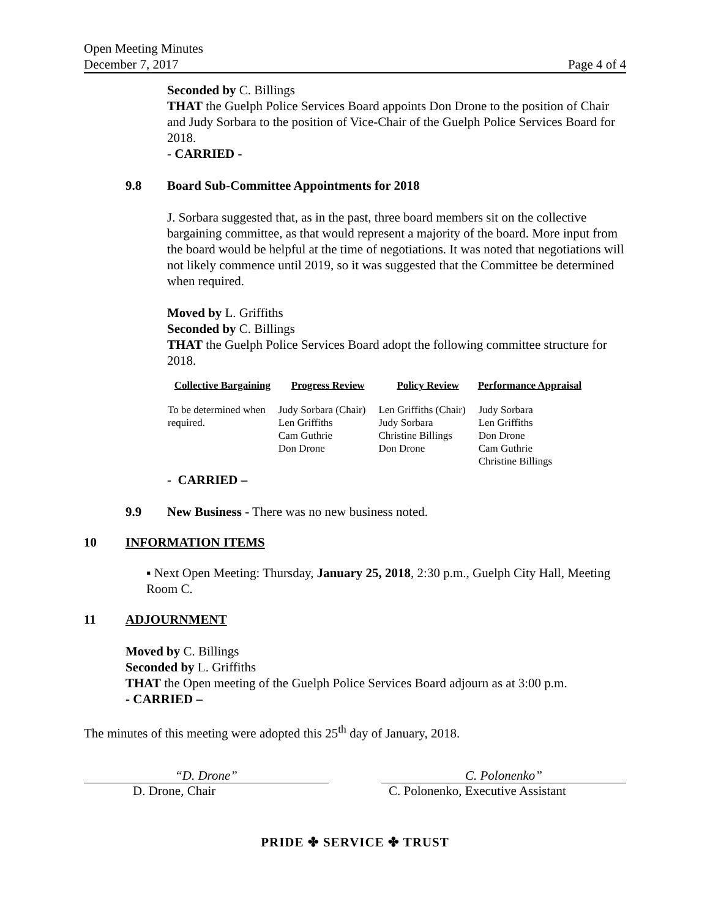Open Meeting Minutes
December 7, 2017 Page 4 of 4
Seconded by C. Billings
THAT the Guelph Police Services Board appoints Don Drone to the position of Chair and Judy Sorbara to the position of Vice-Chair of the Guelph Police Services Board for 2018.
- CARRIED -
9.8 Board Sub-Committee Appointments for 2018
J. Sorbara suggested that, as in the past, three board members sit on the collective bargaining committee, as that would represent a majority of the board. More input from the board would be helpful at the time of negotiations. It was noted that negotiations will not likely commence until 2019, so it was suggested that the Committee be determined when required.
Moved by L. Griffiths
Seconded by C. Billings
THAT the Guelph Police Services Board adopt the following committee structure for 2018.
| Collective Bargaining | Progress Review | Policy Review | Performance Appraisal |
| --- | --- | --- | --- |
| To be determined when required. | Judy Sorbara (Chair) Len Griffiths Cam Guthrie Don Drone | Len Griffiths (Chair) Judy Sorbara Christine Billings Don Drone | Judy Sorbara Len Griffiths Don Drone Cam Guthrie Christine Billings |
- CARRIED –
9.9 New Business - There was no new business noted.
10 INFORMATION ITEMS
▪ Next Open Meeting: Thursday, January 25, 2018, 2:30 p.m., Guelph City Hall, Meeting Room C.
11 ADJOURNMENT
Moved by C. Billings
Seconded by L. Griffiths
THAT the Open meeting of the Guelph Police Services Board adjourn as at 3:00 p.m.
- CARRIED –
The minutes of this meeting were adopted this 25<sup>th</sup> day of January, 2018.
“D. Drone”
D. Drone, Chair
C. Polonenko”
C. Polonenko, Executive Assistant
PRIDE ✤ SERVICE ✤ TRUST